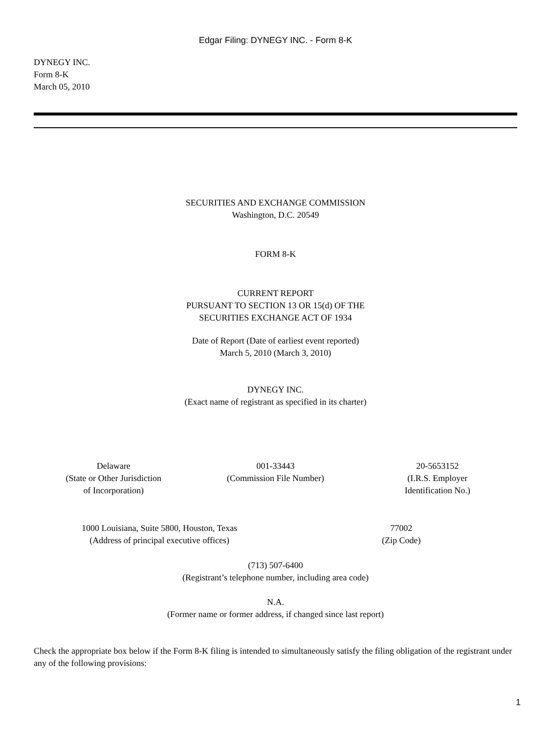Edgar Filing: DYNEGY INC. - Form 8-K
DYNEGY INC.
Form 8-K
March 05, 2010
SECURITIES AND EXCHANGE COMMISSION
Washington, D.C. 20549
FORM 8-K
CURRENT REPORT
PURSUANT TO SECTION 13 OR 15(d) OF THE
SECURITIES EXCHANGE ACT OF 1934
Date of Report (Date of earliest event reported)
March 5, 2010 (March 3, 2010)
DYNEGY INC.
(Exact name of registrant as specified in its charter)
| Delaware (State or Other Jurisdiction of Incorporation) | 001-33443 (Commission File Number) | 20-5653152 (I.R.S. Employer Identification No.) |
| 1000 Louisiana, Suite 5800, Houston, Texas (Address of principal executive offices) | 77002 (Zip Code) |
(713) 507-6400
(Registrant’s telephone number, including area code)
N.A.
(Former name or former address, if changed since last report)
Check the appropriate box below if the Form 8-K filing is intended to simultaneously satisfy the filing obligation of the registrant under any of the following provisions:
1